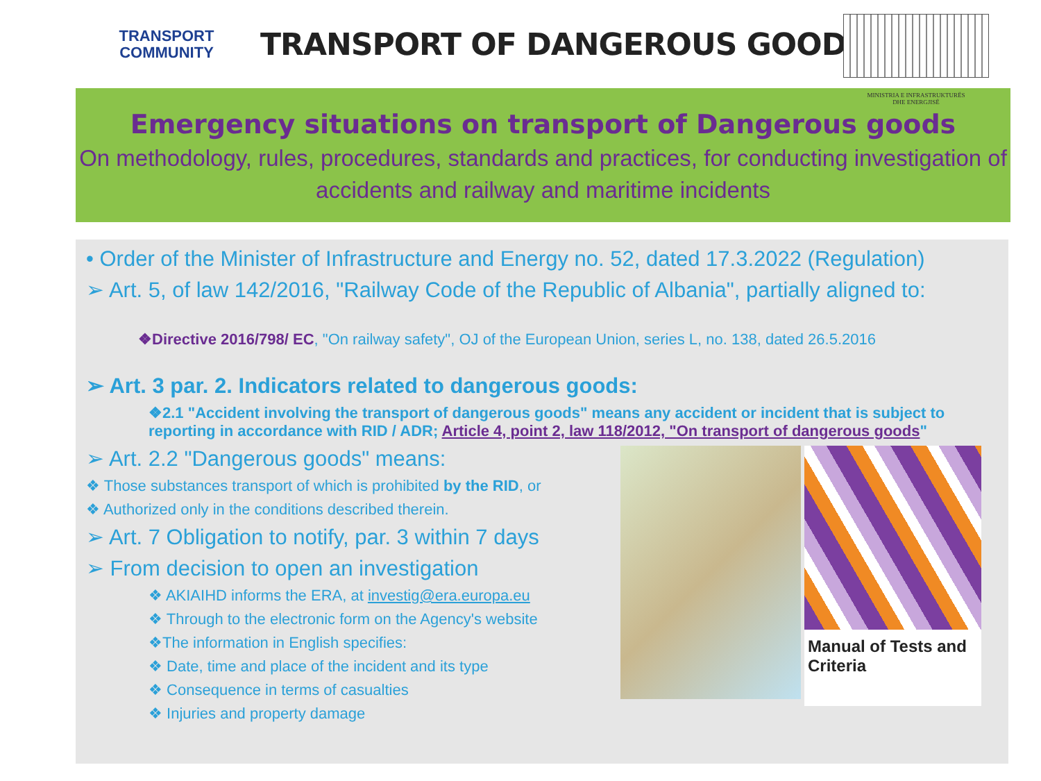TRANSPORT
COMMUNITY
TRANSPORT OF DANGEROUS GOODS
MINISTRIA E INFRASTRUKTURËS
DHE ENERGJISË
Emergency situations on transport of Dangerous goods
On methodology, rules, procedures, standards and practices, for conducting investigation of accidents and railway and maritime incidents
• Order of the Minister of Infrastructure and Energy no. 52, dated 17.3.2022 (Regulation)
➢ Art. 5, of law 142/2016, "Railway Code of the Republic of Albania", partially aligned to:
❖Directive 2016/798/ EC, "On railway safety", OJ of the European Union, series L, no. 138, dated 26.5.2016
➢ Art. 3 par. 2. Indicators related to dangerous goods:
❖2.1 "Accident involving the transport of dangerous goods" means any accident or incident that is subject to reporting in accordance with RID / ADR; Article 4, point 2, law 118/2012, "On transport of dangerous goods"
➢ Art. 2.2 "Dangerous goods" means:
❖ Those substances transport of which is prohibited by the RID, or
❖ Authorized only in the conditions described therein.
➢ Art. 7 Obligation to notify, par. 3 within 7 days
➢ From decision to open an investigation
❖ AKIAIHD informs the ERA, at investig@era.europa.eu
❖ Through to the electronic form on the Agency's website
❖The information in English specifies:
❖ Date, time and place of the incident and its type
❖ Consequence in terms of casualties
❖ Injuries and property damage
Manual of Tests and Criteria